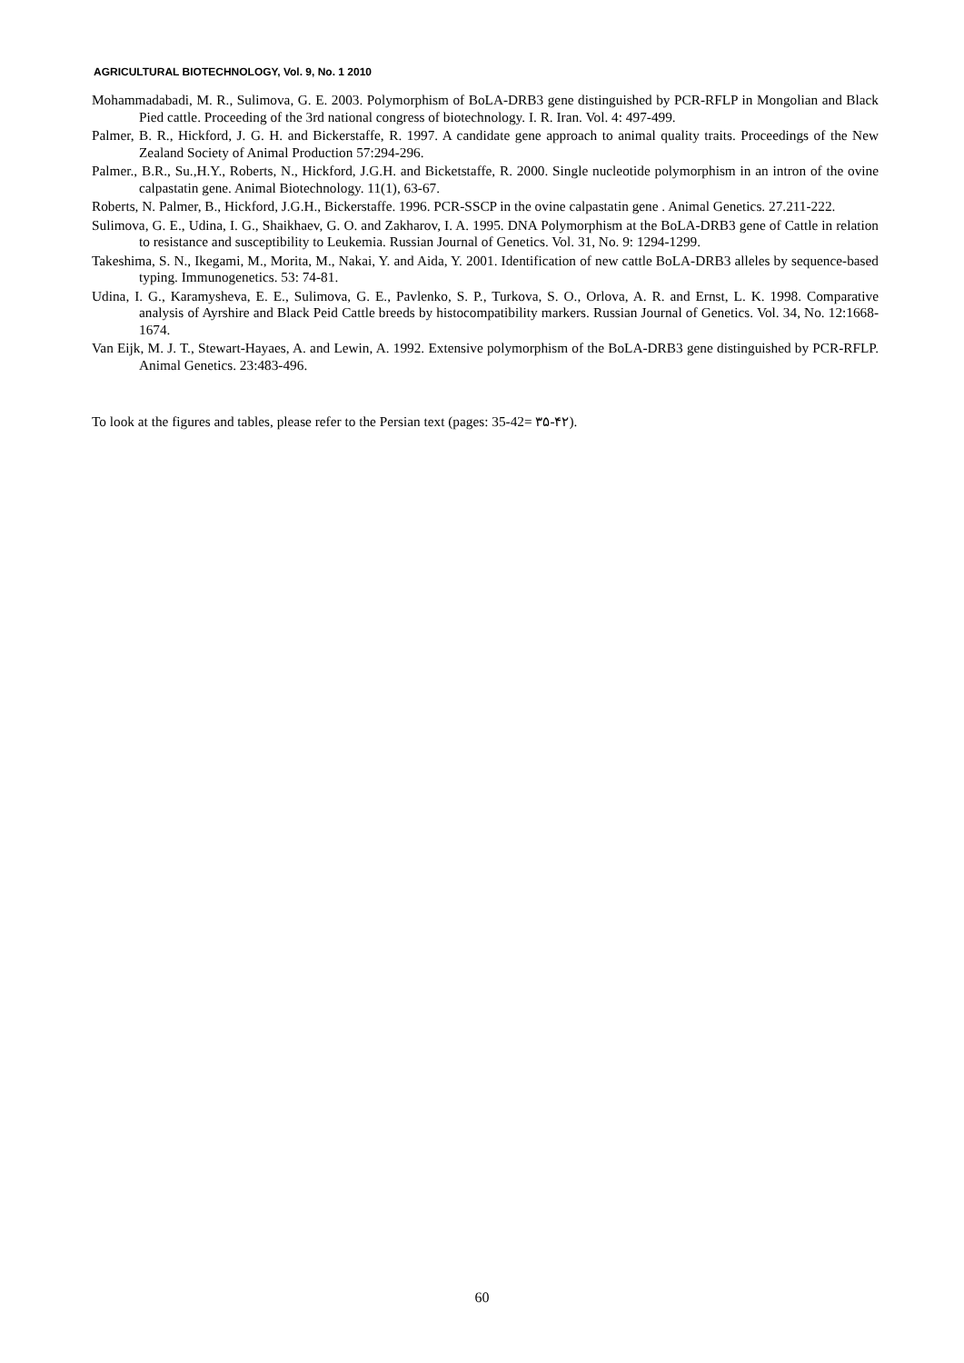AGRICULTURAL BIOTECHNOLOGY, Vol. 9, No. 1 2010
Mohammadabadi, M. R., Sulimova, G. E. 2003. Polymorphism of BoLA-DRB3 gene distinguished by PCR-RFLP in Mongolian and Black Pied cattle. Proceeding of the 3rd national congress of biotechnology. I. R. Iran. Vol. 4: 497-499.
Palmer, B. R., Hickford, J. G. H. and Bickerstaffe, R. 1997. A candidate gene approach to animal quality traits. Proceedings of the New Zealand Society of Animal Production 57:294-296.
Palmer., B.R., Su.,H.Y., Roberts, N., Hickford, J.G.H. and Bicketstaffe, R. 2000. Single nucleotide polymorphism in an intron of the ovine calpastatin gene. Animal Biotechnology. 11(1), 63-67.
Roberts, N. Palmer, B., Hickford, J.G.H., Bickerstaffe. 1996. PCR-SSCP in the ovine calpastatin gene . Animal Genetics. 27.211-222.
Sulimova, G. E., Udina, I. G., Shaikhaev, G. O. and Zakharov, I. A. 1995. DNA Polymorphism at the BoLA-DRB3 gene of Cattle in relation to resistance and susceptibility to Leukemia. Russian Journal of Genetics. Vol. 31, No. 9: 1294-1299.
Takeshima, S. N., Ikegami, M., Morita, M., Nakai, Y. and Aida, Y. 2001. Identification of new cattle BoLA-DRB3 alleles by sequence-based typing. Immunogenetics. 53: 74-81.
Udina, I. G., Karamysheva, E. E., Sulimova, G. E., Pavlenko, S. P., Turkova, S. O., Orlova, A. R. and Ernst, L. K. 1998. Comparative analysis of Ayrshire and Black Peid Cattle breeds by histocompatibility markers. Russian Journal of Genetics. Vol. 34, No. 12:1668-1674.
Van Eijk, M. J. T., Stewart-Hayaes, A. and Lewin, A. 1992. Extensive polymorphism of the BoLA-DRB3 gene distinguished by PCR-RFLP. Animal Genetics. 23:483-496.
To look at the figures and tables, please refer to the Persian text (pages: 35-42= ۳۵-۴۲).
60